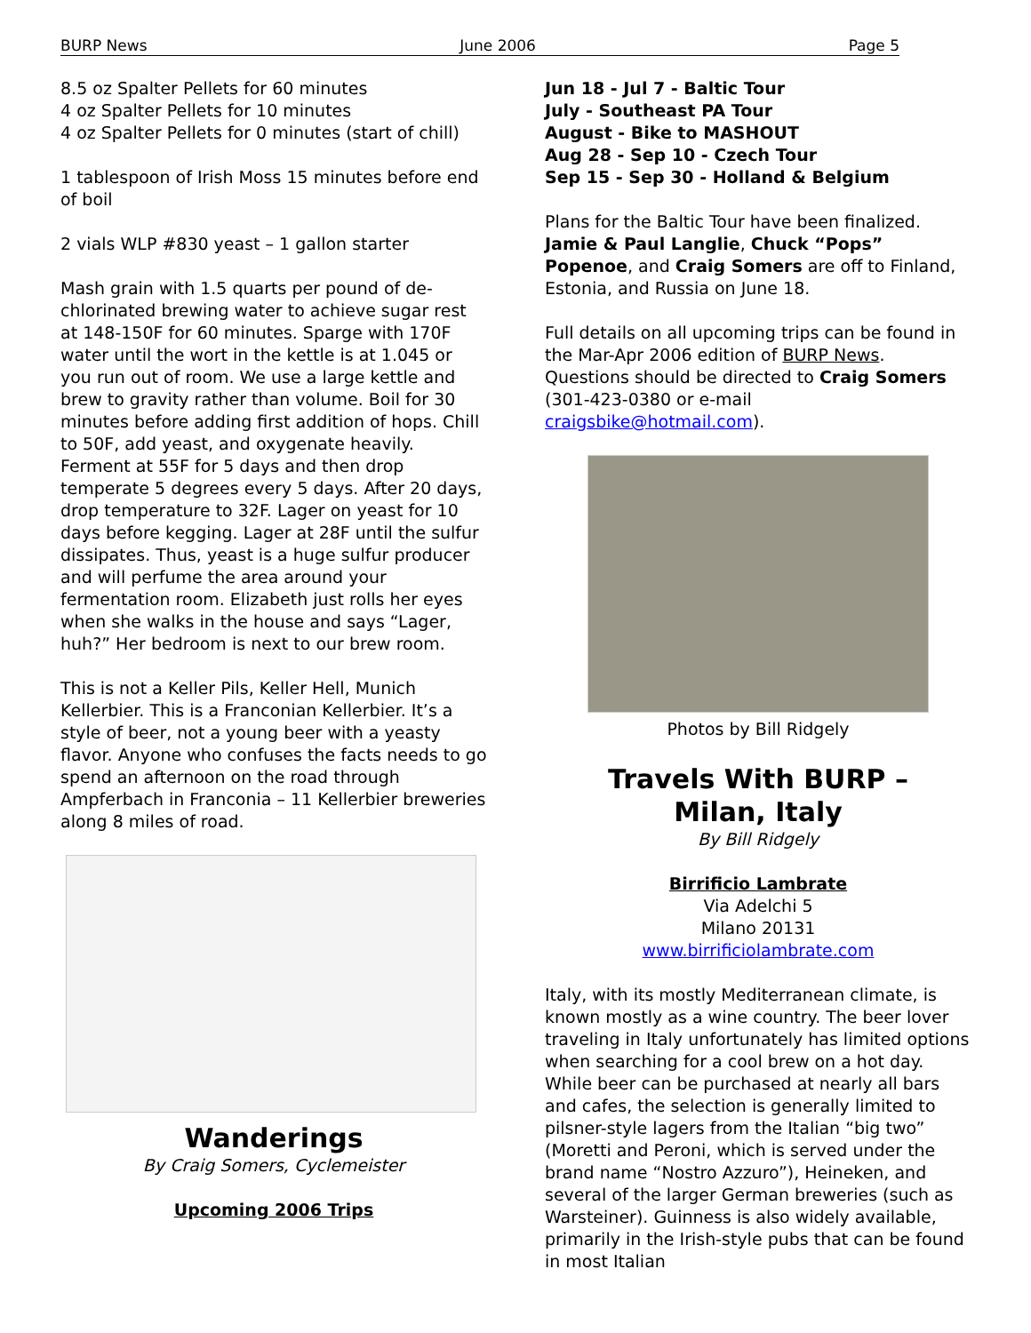BURP News June 2006 Page 5
8.5 oz Spalter Pellets for 60 minutes
4 oz Spalter Pellets for 10 minutes
4 oz Spalter Pellets for 0 minutes (start of chill)
1 tablespoon of Irish Moss 15 minutes before end of boil
2 vials WLP #830 yeast – 1 gallon starter
Mash grain with 1.5 quarts per pound of de-chlorinated brewing water to achieve sugar rest at 148-150F for 60 minutes. Sparge with 170F water until the wort in the kettle is at 1.045 or you run out of room. We use a large kettle and brew to gravity rather than volume. Boil for 30 minutes before adding first addition of hops. Chill to 50F, add yeast, and oxygenate heavily. Ferment at 55F for 5 days and then drop temperate 5 degrees every 5 days. After 20 days, drop temperature to 32F. Lager on yeast for 10 days before kegging. Lager at 28F until the sulfur dissipates. Thus, yeast is a huge sulfur producer and will perfume the area around your fermentation room. Elizabeth just rolls her eyes when she walks in the house and says “Lager, huh?” Her bedroom is next to our brew room.
This is not a Keller Pils, Keller Hell, Munich Kellerbier. This is a Franconian Kellerbier. It’s a style of beer, not a young beer with a yeasty flavor. Anyone who confuses the facts needs to go spend an afternoon on the road through Ampferbach in Franconia – 11 Kellerbier breweries along 8 miles of road.
Wanderings
By Craig Somers, Cyclemeister
Upcoming 2006 Trips
Jun 18 - Jul 7 - Baltic Tour
July - Southeast PA Tour
August - Bike to MASHOUT
Aug 28 - Sep 10 - Czech Tour
Sep 15 - Sep 30 - Holland & Belgium
Plans for the Baltic Tour have been finalized. Jamie & Paul Langlie, Chuck “Pops” Popenoe, and Craig Somers are off to Finland, Estonia, and Russia on June 18.
Full details on all upcoming trips can be found in the Mar-Apr 2006 edition of BURP News. Questions should be directed to Craig Somers (301-423-0380 or e-mail craigsbike@hotmail.com).
Photos by Bill Ridgely
Travels With BURP –
Milan, Italy
By Bill Ridgely
Birrificio Lambrate
Via Adelchi 5
Milano 20131
www.birrificiolambrate.com
Italy, with its mostly Mediterranean climate, is known mostly as a wine country. The beer lover traveling in Italy unfortunately has limited options when searching for a cool brew on a hot day. While beer can be purchased at nearly all bars and cafes, the selection is generally limited to pilsner-style lagers from the Italian “big two” (Moretti and Peroni, which is served under the brand name “Nostro Azzuro”), Heineken, and several of the larger German breweries (such as Warsteiner). Guinness is also widely available, primarily in the Irish-style pubs that can be found in most Italian